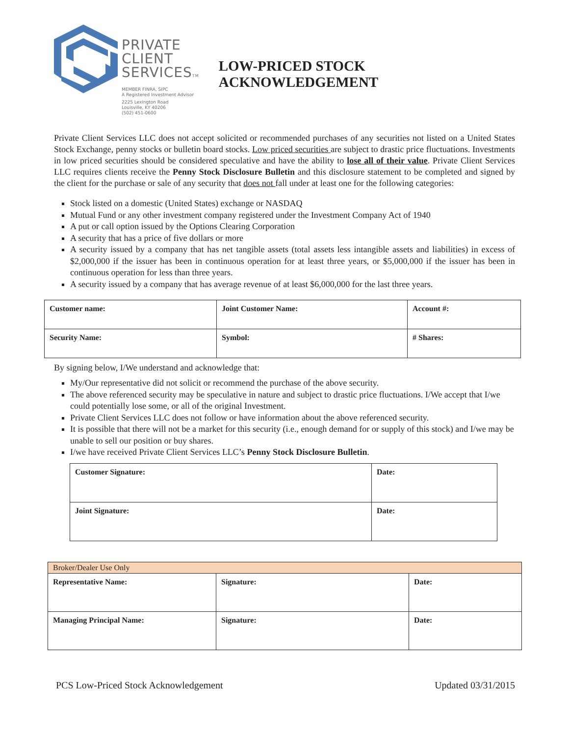PRIVATE
CLIENT
SERVICESTM
MEMBER FINRA, SIPC
A Registered Investment Advisor
2225 Lexington Road
Louisville, KY 40206
(502) 451-0600
LOW-PRICED STOCK ACKNOWLEDGEMENT
Private Client Services LLC does not accept solicited or recommended purchases of any securities not listed on a United States Stock Exchange, penny stocks or bulletin board stocks. Low priced securities are subject to drastic price fluctuations. Investments in low priced securities should be considered speculative and have the ability to lose all of their value. Private Client Services LLC requires clients receive the Penny Stock Disclosure Bulletin and this disclosure statement to be completed and signed by the client for the purchase or sale of any security that does not fall under at least one for the following categories:
Stock listed on a domestic (United States) exchange or NASDAQ
Mutual Fund or any other investment company registered under the Investment Company Act of 1940
A put or call option issued by the Options Clearing Corporation
A security that has a price of five dollars or more
A security issued by a company that has net tangible assets (total assets less intangible assets and liabilities) in excess of $2,000,000 if the issuer has been in continuous operation for at least three years, or $5,000,000 if the issuer has been in continuous operation for less than three years.
A security issued by a company that has average revenue of at least $6,000,000 for the last three years.
| Customer name: | Joint Customer Name: | Account #: |
| Security Name: | Symbol: | # Shares: |
By signing below, I/We understand and acknowledge that:
My/Our representative did not solicit or recommend the purchase of the above security.
The above referenced security may be speculative in nature and subject to drastic price fluctuations. I/We accept that I/we could potentially lose some, or all of the original Investment.
Private Client Services LLC does not follow or have information about the above referenced security.
It is possible that there will not be a market for this security (i.e., enough demand for or supply of this stock) and I/we may be unable to sell our position or buy shares.
I/we have received Private Client Services LLC’s Penny Stock Disclosure Bulletin.
| Customer Signature: | Date: |
| Joint Signature: | Date: |
| Broker/Dealer Use Only | | |
| Representative Name: | Signature: | Date: |
| Managing Principal Name: | Signature: | Date: |
PCS Low-Priced Stock Acknowledgement Updated 03/31/2015